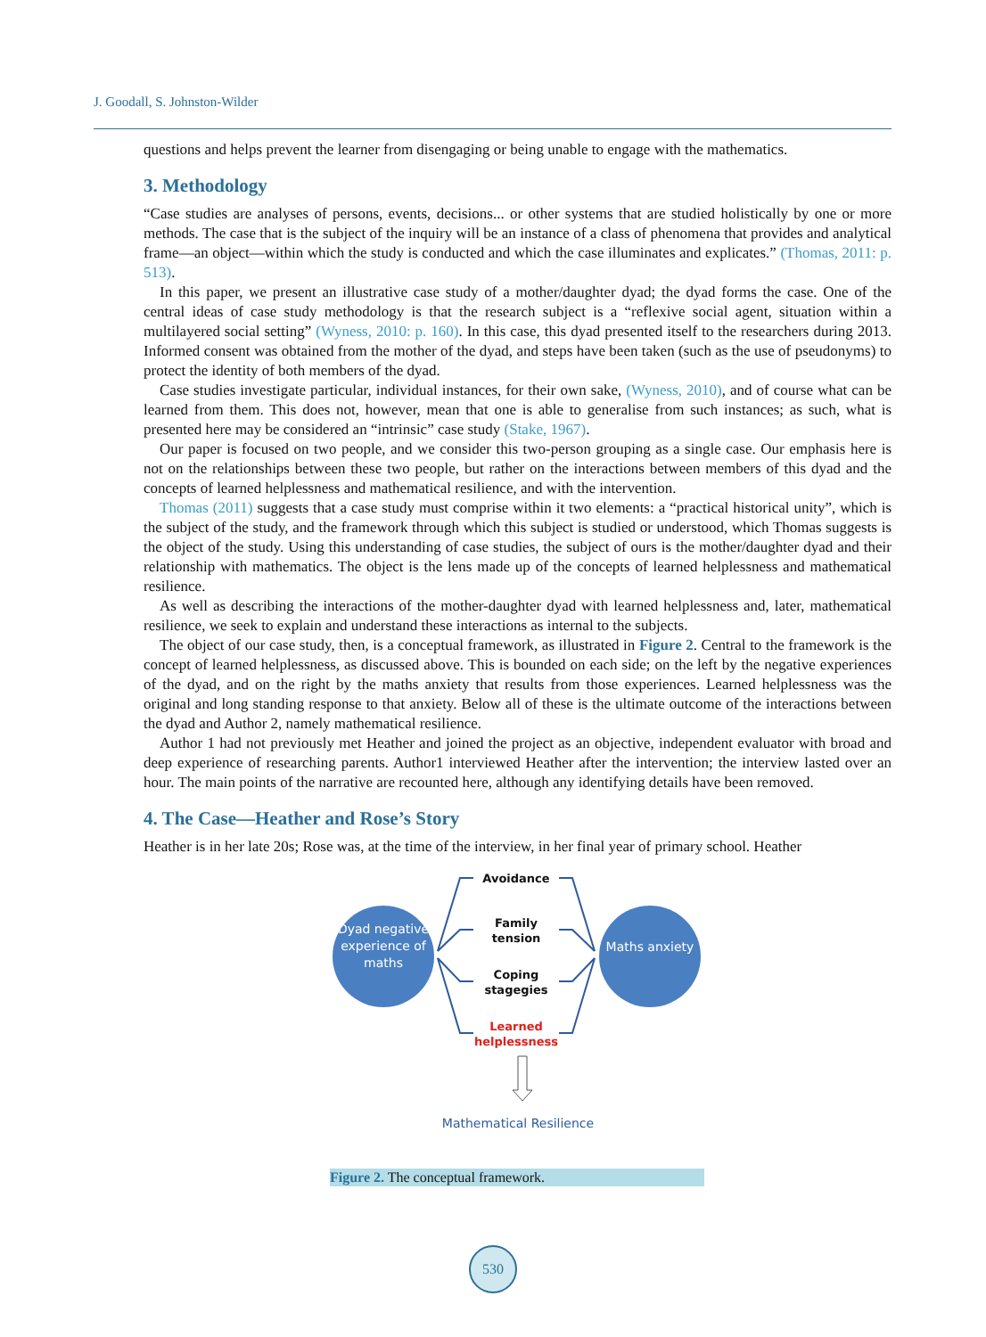J. Goodall, S. Johnston-Wilder
questions and helps prevent the learner from disengaging or being unable to engage with the mathematics.
3. Methodology
“Case studies are analyses of persons, events, decisions... or other systems that are studied holistically by one or more methods. The case that is the subject of the inquiry will be an instance of a class of phenomena that provides and analytical frame—an object—within which the study is conducted and which the case illuminates and explicates.” (Thomas, 2011: p. 513).
In this paper, we present an illustrative case study of a mother/daughter dyad; the dyad forms the case. One of the central ideas of case study methodology is that the research subject is a “reflexive social agent, situation within a multilayered social setting” (Wyness, 2010: p. 160). In this case, this dyad presented itself to the researchers during 2013. Informed consent was obtained from the mother of the dyad, and steps have been taken (such as the use of pseudonyms) to protect the identity of both members of the dyad.
Case studies investigate particular, individual instances, for their own sake, (Wyness, 2010), and of course what can be learned from them. This does not, however, mean that one is able to generalise from such instances; as such, what is presented here may be considered an “intrinsic” case study (Stake, 1967).
Our paper is focused on two people, and we consider this two-person grouping as a single case. Our emphasis here is not on the relationships between these two people, but rather on the interactions between members of this dyad and the concepts of learned helplessness and mathematical resilience, and with the intervention.
Thomas (2011) suggests that a case study must comprise within it two elements: a “practical historical unity”, which is the subject of the study, and the framework through which this subject is studied or understood, which Thomas suggests is the object of the study. Using this understanding of case studies, the subject of ours is the mother/daughter dyad and their relationship with mathematics. The object is the lens made up of the concepts of learned helplessness and mathematical resilience.
As well as describing the interactions of the mother-daughter dyad with learned helplessness and, later, mathematical resilience, we seek to explain and understand these interactions as internal to the subjects.
The object of our case study, then, is a conceptual framework, as illustrated in Figure 2. Central to the framework is the concept of learned helplessness, as discussed above. This is bounded on each side; on the left by the negative experiences of the dyad, and on the right by the maths anxiety that results from those experiences. Learned helplessness was the original and long standing response to that anxiety. Below all of these is the ultimate outcome of the interactions between the dyad and Author 2, namely mathematical resilience.
Author 1 had not previously met Heather and joined the project as an objective, independent evaluator with broad and deep experience of researching parents. Author1 interviewed Heather after the intervention; the interview lasted over an hour. The main points of the narrative are recounted here, although any identifying details have been removed.
4. The Case—Heather and Rose’s Story
Heather is in her late 20s; Rose was, at the time of the interview, in her final year of primary school. Heather
Dyad negative experience of maths
Maths anxiety
Avoidance
Family tension
Coping stagegies
Learned helplessness
Mathematical Resilience
Figure 2. The conceptual framework.
530